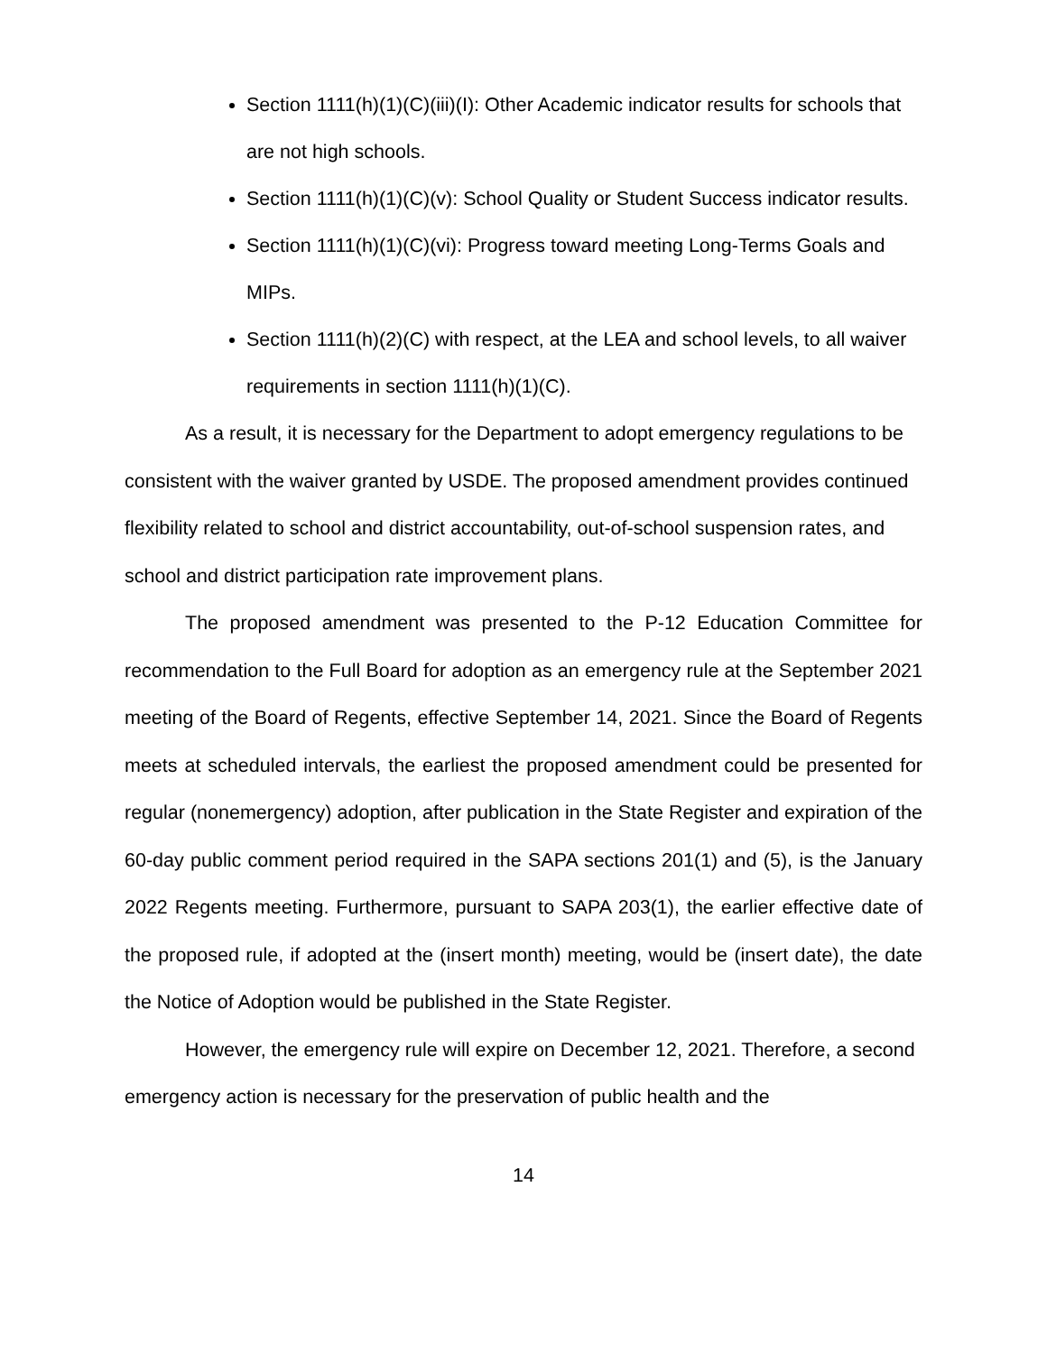Section 1111(h)(1)(C)(iii)(I): Other Academic indicator results for schools that are not high schools.
Section 1111(h)(1)(C)(v): School Quality or Student Success indicator results.
Section 1111(h)(1)(C)(vi): Progress toward meeting Long-Terms Goals and MIPs.
Section 1111(h)(2)(C) with respect, at the LEA and school levels, to all waiver requirements in section 1111(h)(1)(C).
As a result, it is necessary for the Department to adopt emergency regulations to be consistent with the waiver granted by USDE. The proposed amendment provides continued flexibility related to school and district accountability, out-of-school suspension rates, and school and district participation rate improvement plans.
The proposed amendment was presented to the P-12 Education Committee for recommendation to the Full Board for adoption as an emergency rule at the September 2021 meeting of the Board of Regents, effective September 14, 2021. Since the Board of Regents meets at scheduled intervals, the earliest the proposed amendment could be presented for regular (nonemergency) adoption, after publication in the State Register and expiration of the 60-day public comment period required in the SAPA sections 201(1) and (5), is the January 2022 Regents meeting. Furthermore, pursuant to SAPA 203(1), the earlier effective date of the proposed rule, if adopted at the (insert month) meeting, would be (insert date), the date the Notice of Adoption would be published in the State Register.
However, the emergency rule will expire on December 12, 2021. Therefore, a second emergency action is necessary for the preservation of public health and the
14